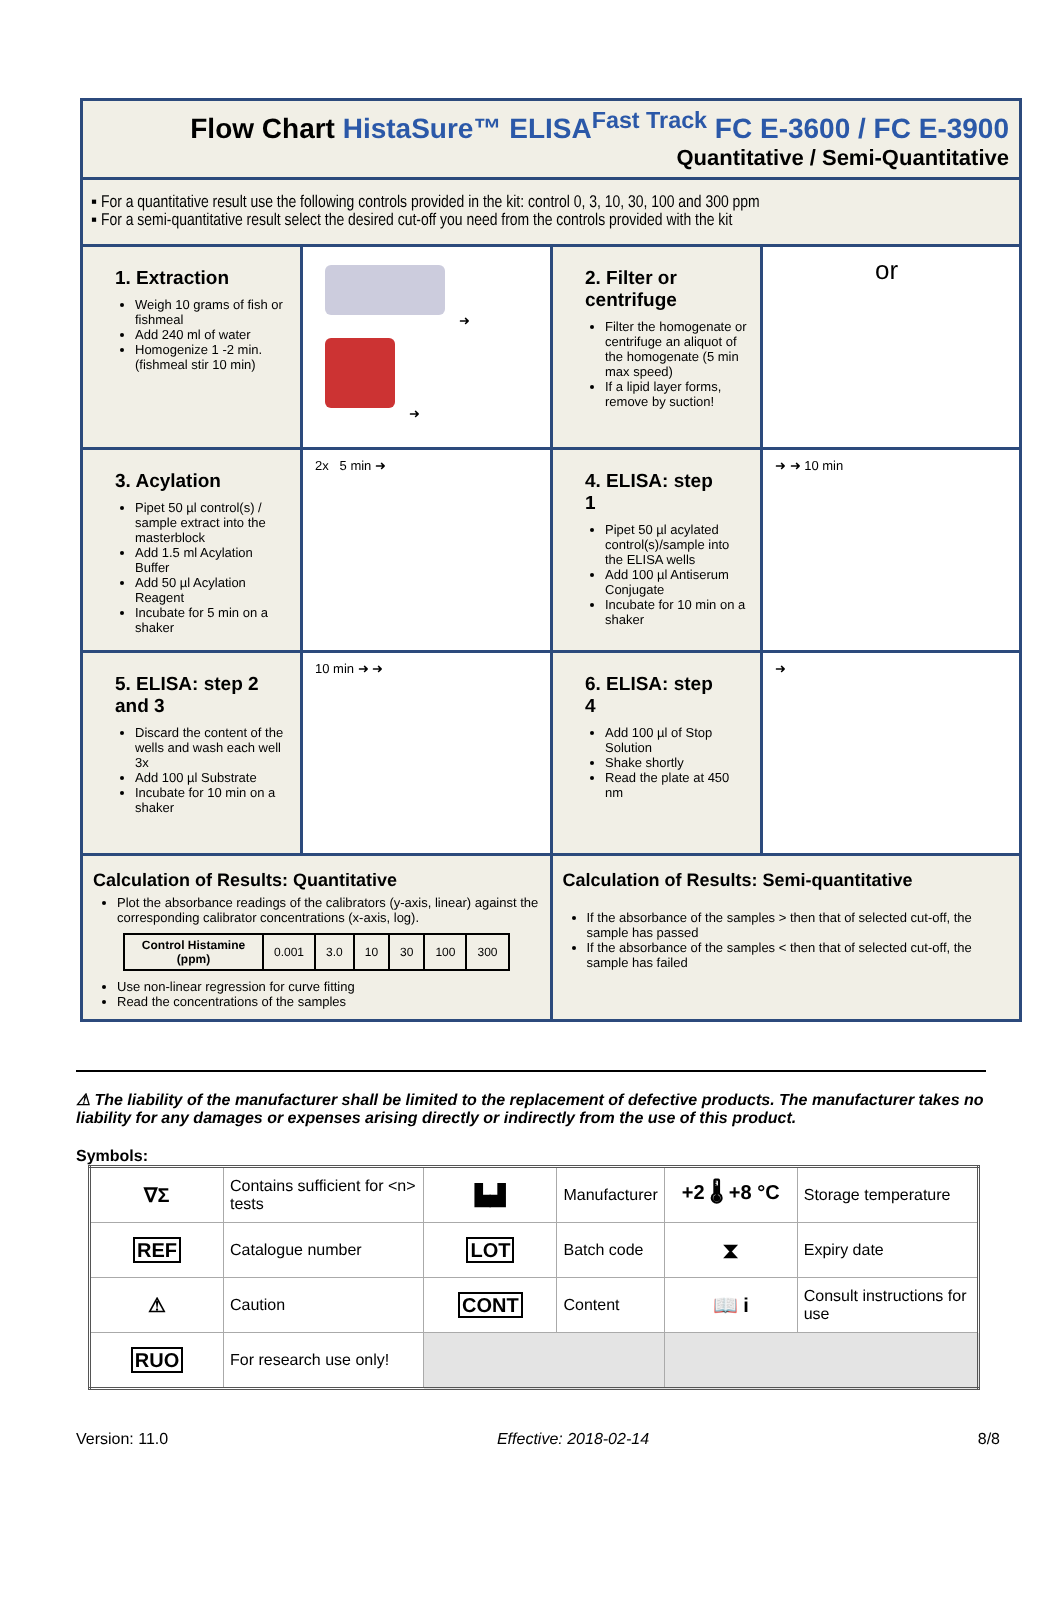Flow Chart HistaSure™ ELISA<sup>Fast Track</sup> FC E-3600 / FC E-3900
Quantitative / Semi-Quantitative
▪ For a quantitative result use the following controls provided in the kit: control 0, 3, 10, 30, 100 and 300 ppm
▪ For a semi-quantitative result select the desired cut-off you need from the controls provided with the kit
1. Extraction
Weigh 10 grams of fish or fishmeal
Add 240 ml of water
Homogenize 1 -2 min. (fishmeal stir 10 min)
➜
➜
2. Filter or centrifuge
Filter the homogenate or centrifuge an aliquot of the homogenate (5 min max speed)
If a lipid layer forms, remove by suction!
or
3. Acylation
Pipet 50 µl control(s) / sample extract into the masterblock
Add 1.5 ml Acylation Buffer
Add 50 µl Acylation Reagent
Incubate for 5 min on a shaker
2x 5 min ➜
4. ELISA: step 1
Pipet 50 µl acylated control(s)/sample into the ELISA wells
Add 100 µl Antiserum Conjugate
Incubate for 10 min on a shaker
➜ ➜ 10 min
5. ELISA: step 2 and 3
Discard the content of the wells and wash each well 3x
Add 100 µl Substrate
Incubate for 10 min on a shaker
10 min ➜ ➜
6. ELISA: step 4
Add 100 µl of Stop Solution
Shake shortly
Read the plate at 450 nm
➜
Calculation of Results: Quantitative
Plot the absorbance readings of the calibrators (y-axis, linear) against the corresponding calibrator concentrations (x-axis, log).
| Control Histamine (ppm) | 0.001 | 3.0 | 10 | 30 | 100 | 300 |
Use non-linear regression for curve fitting
Read the concentrations of the samples
Calculation of Results: Semi-quantitative
If the absorbance of the samples > then that of selected cut-off, the sample has passed
If the absorbance of the samples < then that of selected cut-off, the sample has failed
⚠ The liability of the manufacturer shall be limited to the replacement of defective products. The manufacturer takes no liability for any damages or expenses arising directly or indirectly from the use of this product.
Symbols:
| ∇Σ | Contains sufficient for <n> tests | ▙▟ | Manufacturer | +2 🌡 +8 °C | Storage temperature |
| REF | Catalogue number | LOT | Batch code | ⧗ | Expiry date |
| ⚠ | Caution | CONT | Content | 📖 i | Consult instructions for use |
| RUO | For research use only! | | | | |
Version: 11.0 Effective: 2018-02-14 8/8